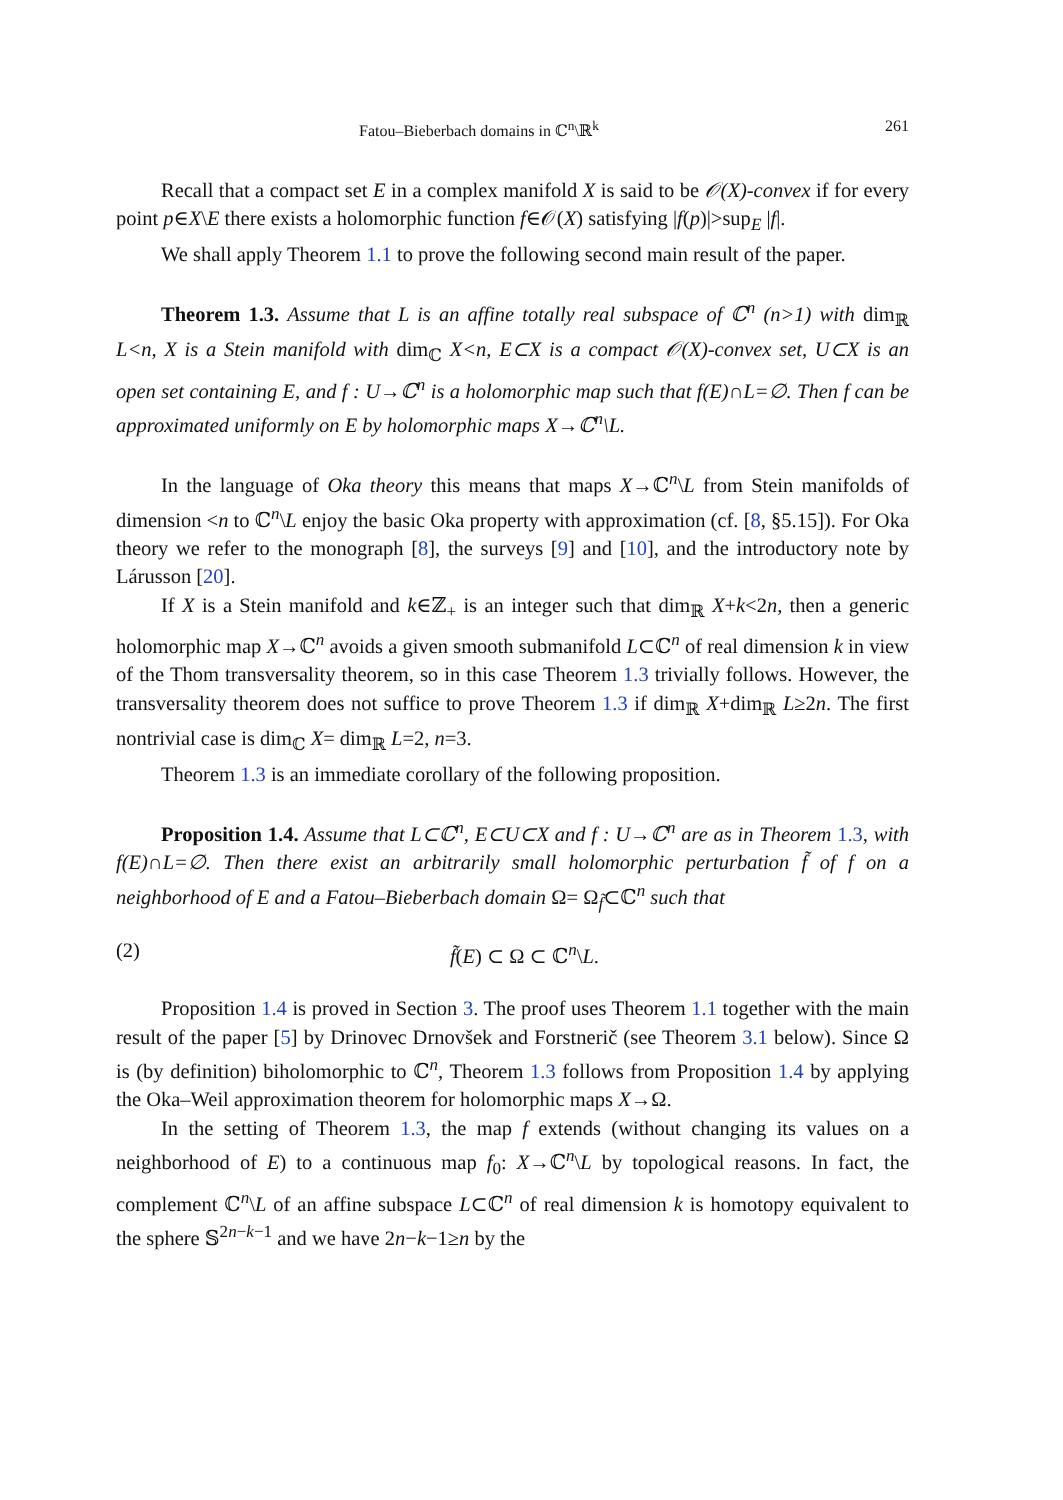Fatou–Bieberbach domains in ℂ<sup>n</sup>\ℝ<sup>k</sup> 261
Recall that a compact set E in a complex manifold X is said to be 𝒪(X)-convex if for every point p∈X\E there exists a holomorphic function f∈𝒪(X) satisfying |f(p)|>sup<sub>E</sub> |f|.
We shall apply Theorem 1.1 to prove the following second main result of the paper.
Theorem 1.3. Assume that L is an affine totally real subspace of ℂ<sup>n</sup> (n>1) with dim<sub>ℝ</sub> L<n, X is a Stein manifold with dim<sub>ℂ</sub> X<n, E⊂X is a compact 𝒪(X)-convex set, U⊂X is an open set containing E, and f : U→ℂ<sup>n</sup> is a holomorphic map such that f(E)∩L=∅. Then f can be approximated uniformly on E by holomorphic maps X→ℂ<sup>n</sup>\L.
In the language of Oka theory this means that maps X→ℂ<sup>n</sup>\L from Stein manifolds of dimension <n to ℂ<sup>n</sup>\L enjoy the basic Oka property with approximation (cf. [8, §5.15]). For Oka theory we refer to the monograph [8], the surveys [9] and [10], and the introductory note by Lárusson [20].
If X is a Stein manifold and k∈ℤ<sub>+</sub> is an integer such that dim<sub>ℝ</sub> X+k<2n, then a generic holomorphic map X→ℂ<sup>n</sup> avoids a given smooth submanifold L⊂ℂ<sup>n</sup> of real dimension k in view of the Thom transversality theorem, so in this case Theorem 1.3 trivially follows. However, the transversality theorem does not suffice to prove Theorem 1.3 if dim<sub>ℝ</sub> X+dim<sub>ℝ</sub> L≥2n. The first nontrivial case is dim<sub>ℂ</sub> X= dim<sub>ℝ</sub> L=2, n=3.
Theorem 1.3 is an immediate corollary of the following proposition.
Proposition 1.4. Assume that L⊂ℂ<sup>n</sup>, E⊂U⊂X and f : U→ℂ<sup>n</sup> are as in Theorem 1.3, with f(E)∩L=∅. Then there exist an arbitrarily small holomorphic perturbation f̃ of f on a neighborhood of E and a Fatou–Bieberbach domain Ω= Ω<sub>f̃</sub>⊂ℂ<sup>n</sup> such that
(2) f̃(E) ⊂ Ω ⊂ ℂ<sup>n</sup>\L.
Proposition 1.4 is proved in Section 3. The proof uses Theorem 1.1 together with the main result of the paper [5] by Drinovec Drnovšek and Forstnerič (see Theorem 3.1 below). Since Ω is (by definition) biholomorphic to ℂ<sup>n</sup>, Theorem 1.3 follows from Proposition 1.4 by applying the Oka–Weil approximation theorem for holomorphic maps X→Ω.
In the setting of Theorem 1.3, the map f extends (without changing its values on a neighborhood of E) to a continuous map f<sub>0</sub>: X→ℂ<sup>n</sup>\L by topological reasons. In fact, the complement ℂ<sup>n</sup>\L of an affine subspace L⊂ℂ<sup>n</sup> of real dimension k is homotopy equivalent to the sphere 𝕊<sup>2n−k−1</sup> and we have 2n−k−1≥n by the